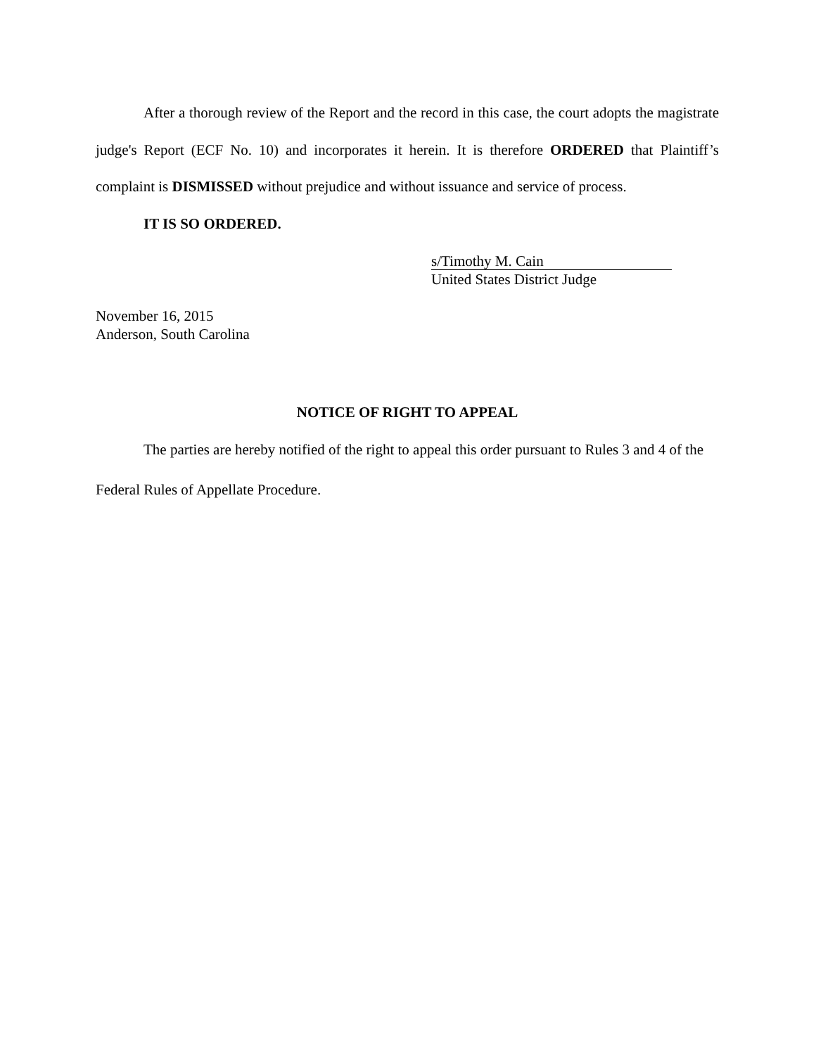After a thorough review of the Report and the record in this case, the court adopts the magistrate judge's Report (ECF No. 10) and incorporates it herein. It is therefore ORDERED that Plaintiff’s complaint is DISMISSED without prejudice and without issuance and service of process.
IT IS SO ORDERED.
s/Timothy M. Cain
United States District Judge
November 16, 2015
Anderson, South Carolina
NOTICE OF RIGHT TO APPEAL
The parties are hereby notified of the right to appeal this order pursuant to Rules 3 and 4 of the Federal Rules of Appellate Procedure.